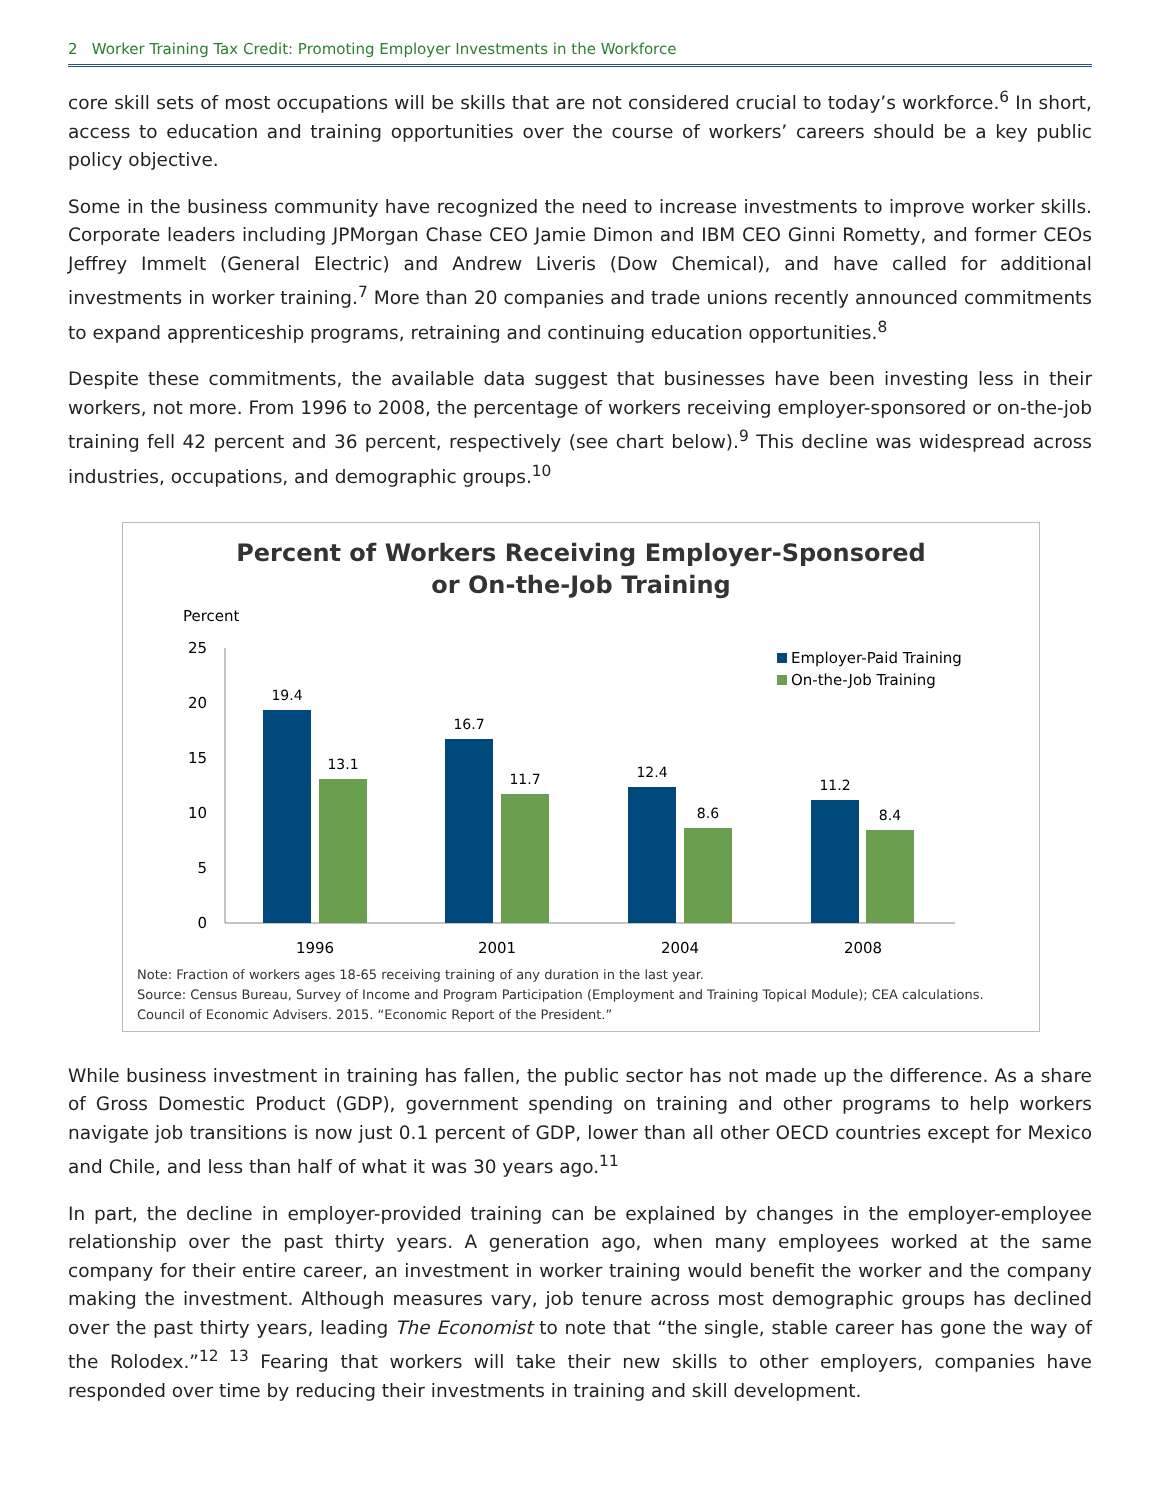2 Worker Training Tax Credit: Promoting Employer Investments in the Workforce
core skill sets of most occupations will be skills that are not considered crucial to today’s workforce.<sup>6</sup> In short, access to education and training opportunities over the course of workers’ careers should be a key public policy objective.
Some in the business community have recognized the need to increase investments to improve worker skills. Corporate leaders including JPMorgan Chase CEO Jamie Dimon and IBM CEO Ginni Rometty, and former CEOs Jeffrey Immelt (General Electric) and Andrew Liveris (Dow Chemical), and have called for additional investments in worker training.<sup>7</sup> More than 20 companies and trade unions recently announced commitments to expand apprenticeship programs, retraining and continuing education opportunities.<sup>8</sup>
Despite these commitments, the available data suggest that businesses have been investing less in their workers, not more. From 1996 to 2008, the percentage of workers receiving employer-sponsored or on-the-job training fell 42 percent and 36 percent, respectively (see chart below).<sup>9</sup> This decline was widespread across industries, occupations, and demographic groups.<sup>10</sup>
Percent of Workers Receiving Employer-Sponsored
or On-the-Job Training
Percent
25
20
15
10
5
0
19.4
13.1
16.7
11.7
12.4
8.6
11.2
8.4
1996
2001
2004
2008
Employer-Paid Training
On-the-Job Training
Note: Fraction of workers ages 18-65 receiving training of any duration in the last year.
Source: Census Bureau, Survey of Income and Program Participation (Employment and Training Topical Module); CEA calculations.
Council of Economic Advisers. 2015. “Economic Report of the President.”
While business investment in training has fallen, the public sector has not made up the difference. As a share of Gross Domestic Product (GDP), government spending on training and other programs to help workers navigate job transitions is now just 0.1 percent of GDP, lower than all other OECD countries except for Mexico and Chile, and less than half of what it was 30 years ago.<sup>11</sup>
In part, the decline in employer-provided training can be explained by changes in the employer-employee relationship over the past thirty years. A generation ago, when many employees worked at the same company for their entire career, an investment in worker training would benefit the worker and the company making the investment. Although measures vary, job tenure across most demographic groups has declined over the past thirty years, leading The Economist to note that “the single, stable career has gone the way of the Rolodex.”<sup>12 13</sup> Fearing that workers will take their new skills to other employers, companies have responded over time by reducing their investments in training and skill development.